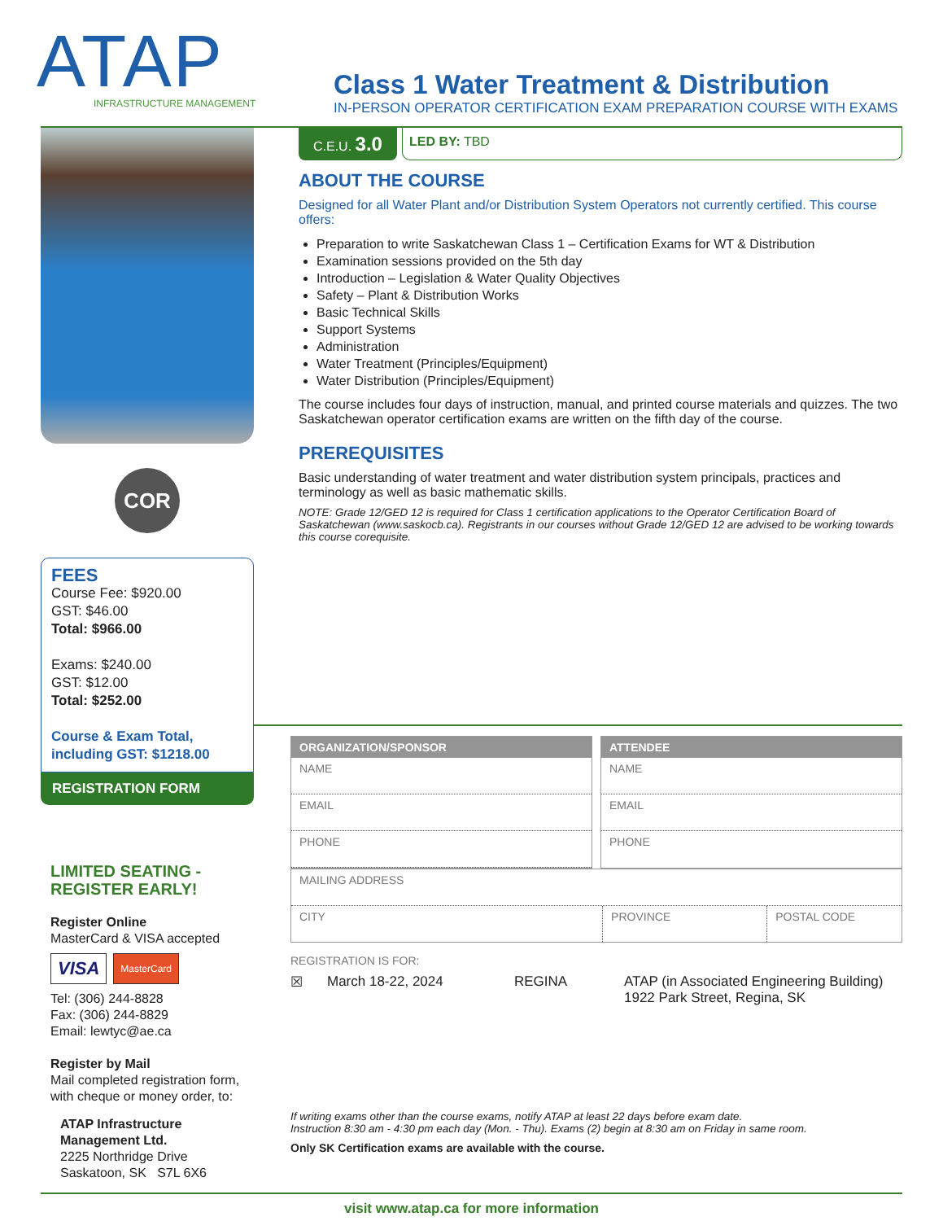ATAP
INFRASTRUCTURE MANAGEMENT
Class 1 Water Treatment & Distribution
IN-PERSON OPERATOR CERTIFICATION EXAM PREPARATION COURSE WITH EXAMS
COR
FEES
Course Fee: $920.00
GST: $46.00
Total: $966.00
Exams: $240.00
GST: $12.00
Total: $252.00
Course & Exam Total, including GST: $1218.00
REGISTRATION FORM
LIMITED SEATING - REGISTER EARLY!
Register Online
MasterCard & VISA accepted
VISA MasterCard
Tel: (306) 244-8828
Fax: (306) 244-8829
Email: lewtyc@ae.ca
Register by Mail
Mail completed registration form, with cheque or money order, to:
ATAP Infrastructure Management Ltd.
2225 Northridge Drive
Saskatoon, SK S7L 6X6
C.E.U. 3.0
LED BY: TBD
ABOUT THE COURSE
Designed for all Water Plant and/or Distribution System Operators not currently certified. This course offers:
Preparation to write Saskatchewan Class 1 – Certification Exams for WT & Distribution
Examination sessions provided on the 5th day
Introduction – Legislation & Water Quality Objectives
Safety – Plant & Distribution Works
Basic Technical Skills
Support Systems
Administration
Water Treatment (Principles/Equipment)
Water Distribution (Principles/Equipment)
The course includes four days of instruction, manual, and printed course materials and quizzes. The two Saskatchewan operator certification exams are written on the fifth day of the course.
PREREQUISITES
Basic understanding of water treatment and water distribution system principals, practices and terminology as well as basic mathematic skills.
NOTE: Grade 12/GED 12 is required for Class 1 certification applications to the Operator Certification Board of Saskatchewan (www.saskocb.ca). Registrants in our courses without Grade 12/GED 12 are advised to be working towards this course corequisite.
ORGANIZATION/SPONSOR
NAME
EMAIL
PHONE
ATTENDEE
NAME
EMAIL
PHONE
MAILING ADDRESS
CITY
PROVINCE POSTAL CODE
REGISTRATION IS FOR:
☒ March 18-22, 2024 REGINA ATAP (in Associated Engineering Building)
1922 Park Street, Regina, SK
If writing exams other than the course exams, notify ATAP at least 22 days before exam date.
Instruction 8:30 am - 4:30 pm each day (Mon. - Thu). Exams (2) begin at 8:30 am on Friday in same room.
Only SK Certification exams are available with the course.
visit www.atap.ca for more information